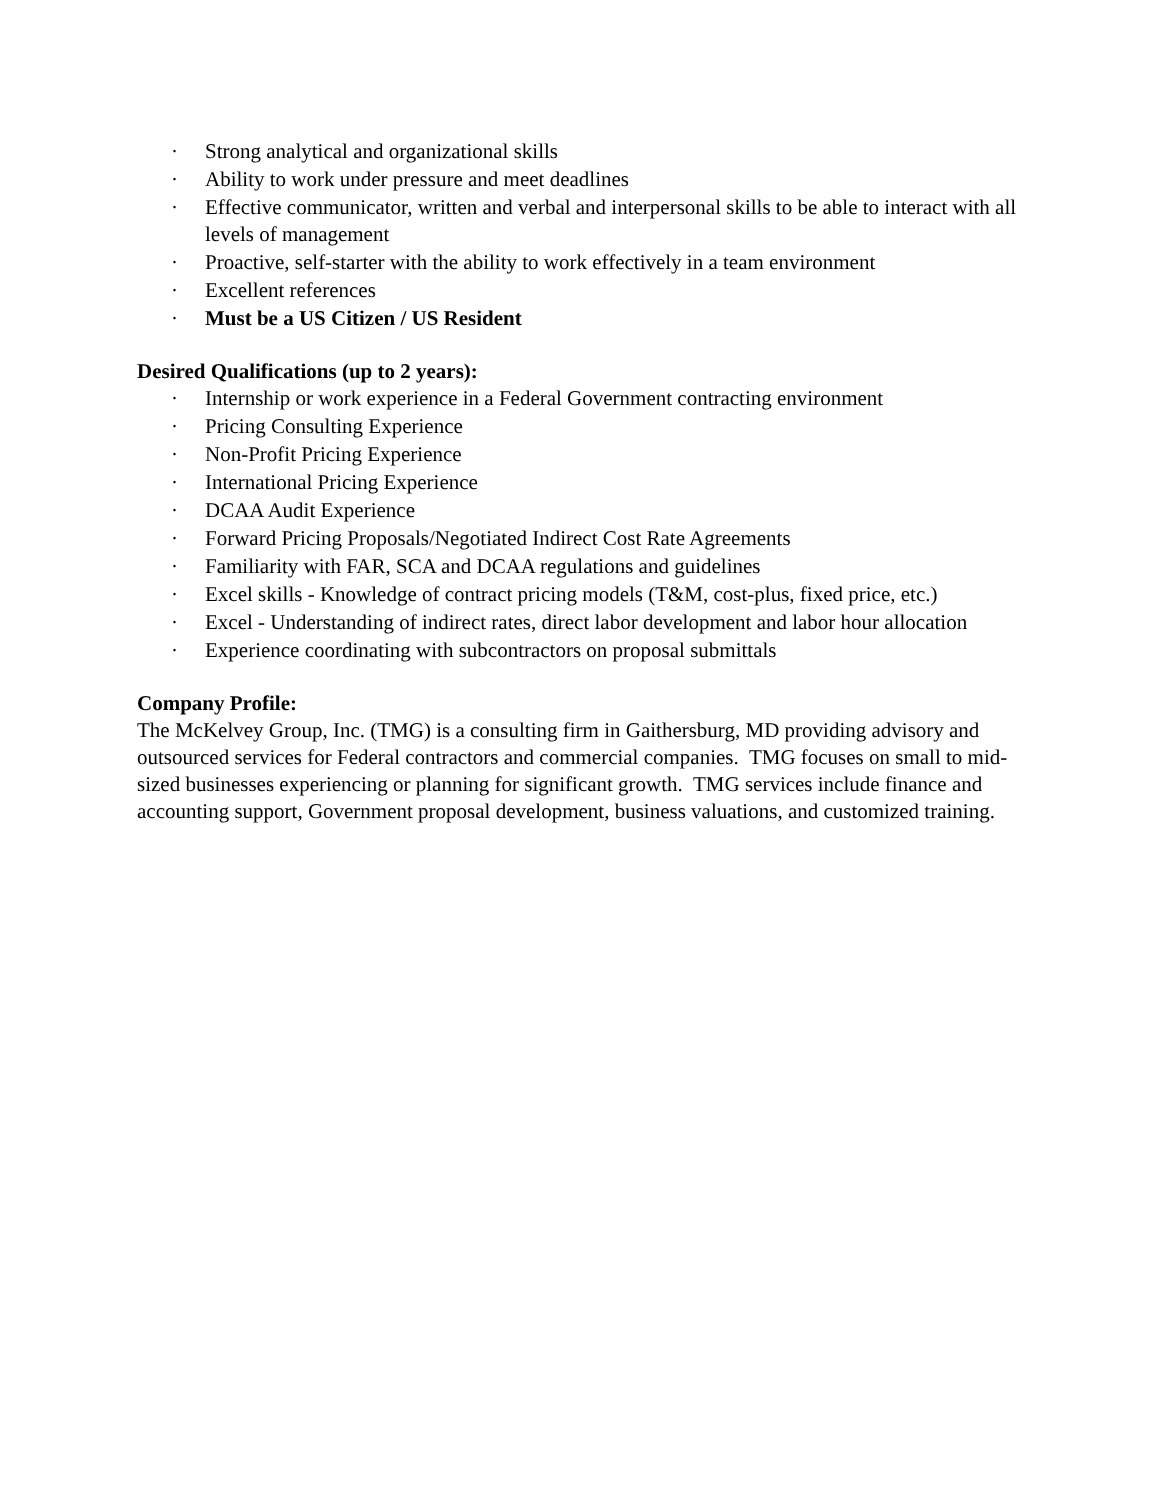· Strong analytical and organizational skills
· Ability to work under pressure and meet deadlines
· Effective communicator, written and verbal and interpersonal skills to be able to interact with all levels of management
· Proactive, self-starter with the ability to work effectively in a team environment
· Excellent references
· Must be a US Citizen / US Resident
Desired Qualifications (up to 2 years):
· Internship or work experience in a Federal Government contracting environment
· Pricing Consulting Experience
· Non-Profit Pricing Experience
· International Pricing Experience
· DCAA Audit Experience
· Forward Pricing Proposals/Negotiated Indirect Cost Rate Agreements
· Familiarity with FAR, SCA and DCAA regulations and guidelines
· Excel skills - Knowledge of contract pricing models (T&M, cost-plus, fixed price, etc.)
· Excel - Understanding of indirect rates, direct labor development and labor hour allocation
· Experience coordinating with subcontractors on proposal submittals
Company Profile:
The McKelvey Group, Inc. (TMG) is a consulting firm in Gaithersburg, MD providing advisory and outsourced services for Federal contractors and commercial companies. TMG focuses on small to mid-sized businesses experiencing or planning for significant growth. TMG services include finance and accounting support, Government proposal development, business valuations, and customized training.